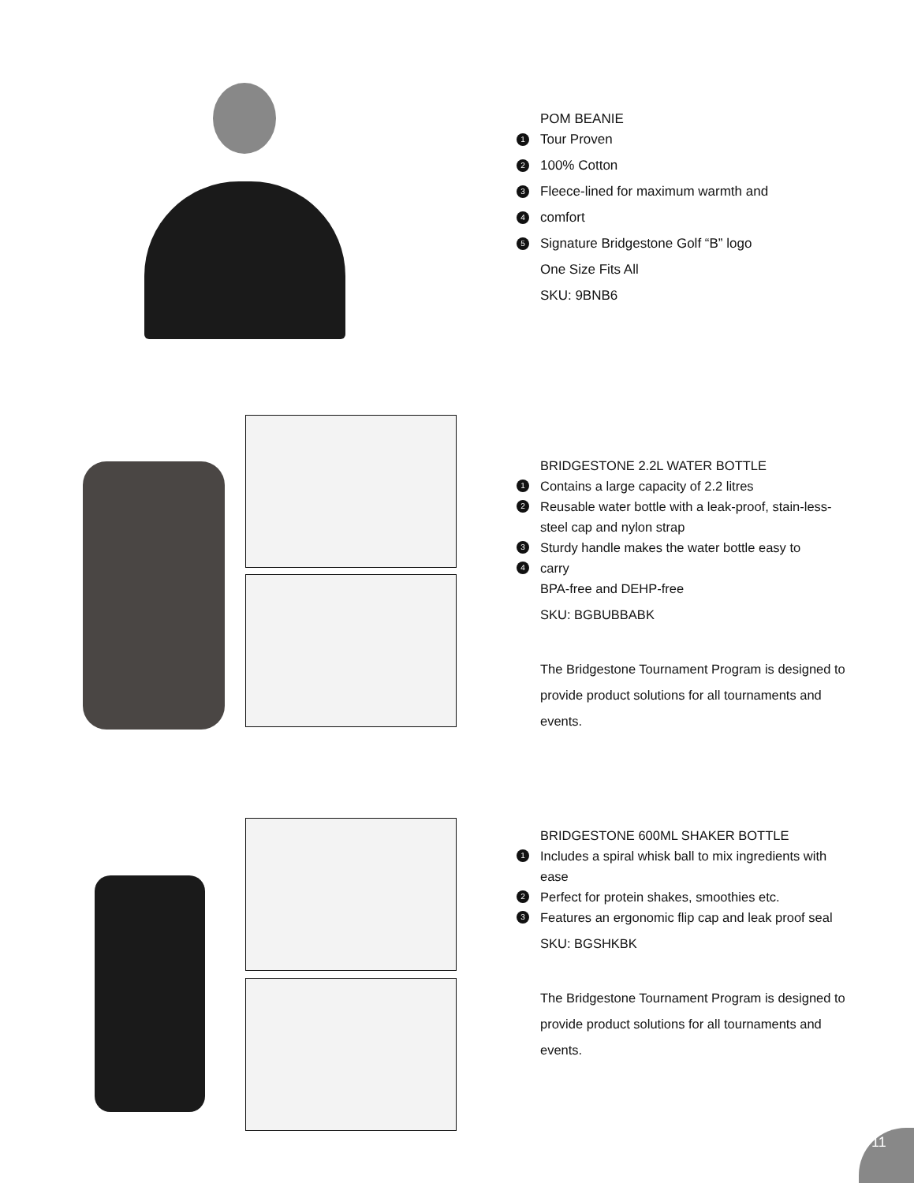POM BEANIE
1 Tour Proven
2 100% Cotton
3 Fleece-lined for maximum warmth and
4 comfort
5 Signature Bridgestone Golf “B” logo
One Size Fits All
SKU: 9BNB6
BRIDGESTONE 2.2L WATER BOTTLE
1 Contains a large capacity of 2.2 litres
2 Reusable water bottle with a leak-proof, stain-less-steel cap and nylon strap
3 Sturdy handle makes the water bottle easy to
4 carry
BPA-free and DEHP-free
SKU: BGBUBBABK
The Bridgestone Tournament Program is designed to provide product solutions for all tournaments and events.
BRIDGESTONE 600ML SHAKER BOTTLE
1 Includes a spiral whisk ball to mix ingredients with ease
2 Perfect for protein shakes, smoothies etc.
3 Features an ergonomic flip cap and leak proof seal
SKU: BGSHKBK
The Bridgestone Tournament Program is designed to provide product solutions for all tournaments and events.
11